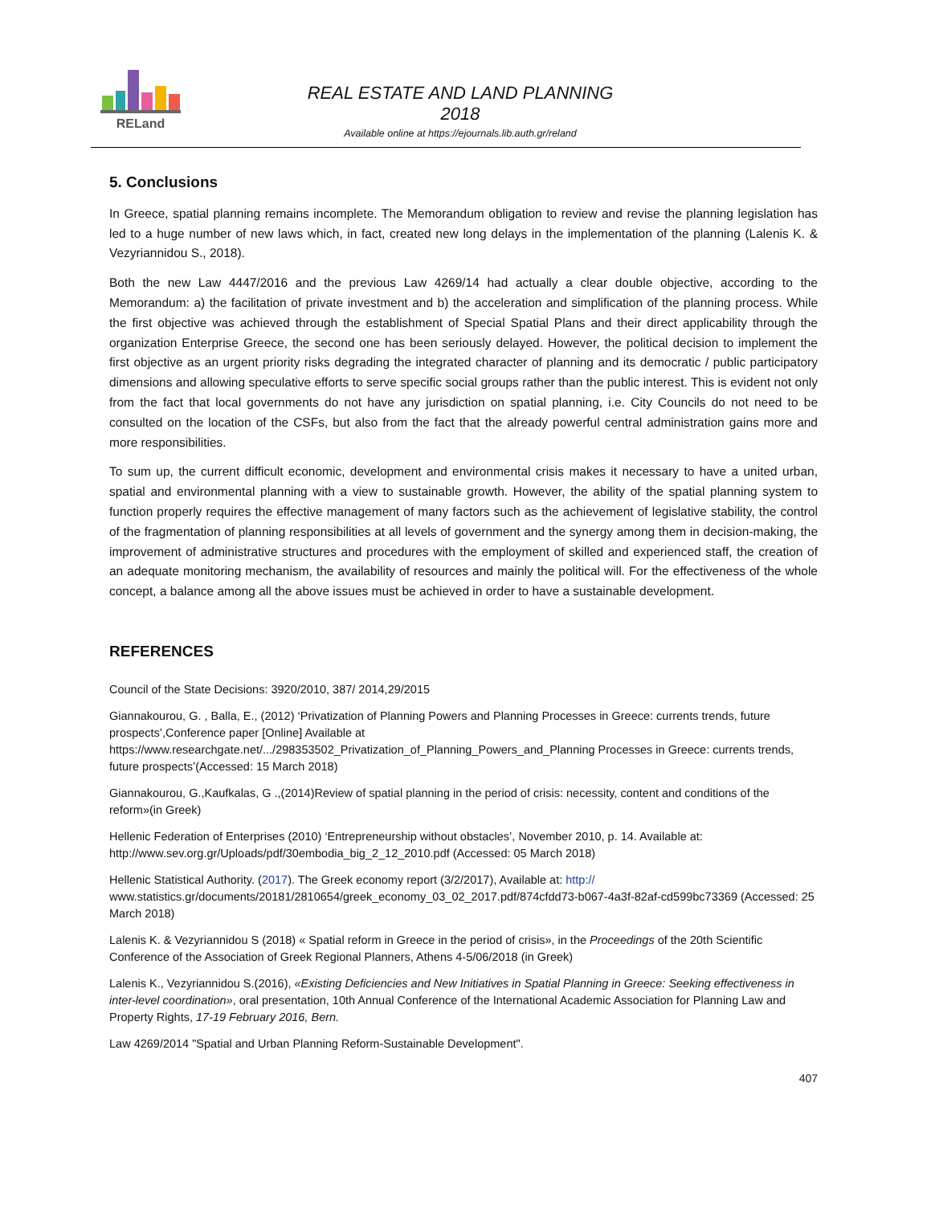RELand
REAL ESTATE AND LAND PLANNING 2018
Available online at https://ejournals.lib.auth.gr/reland
5. Conclusions
In Greece, spatial planning remains incomplete. The Memorandum obligation to review and revise the planning legislation has led to a huge number of new laws which, in fact, created new long delays in the implementation of the planning (Lalenis K. & Vezyriannidou S., 2018).
Both the new Law 4447/2016 and the previous Law 4269/14 had actually a clear double objective, according to the Memorandum: a) the facilitation of private investment and b) the acceleration and simplification of the planning process. While the first objective was achieved through the establishment of Special Spatial Plans and their direct applicability through the organization Enterprise Greece, the second one has been seriously delayed. However, the political decision to implement the first objective as an urgent priority risks degrading the integrated character of planning and its democratic / public participatory dimensions and allowing speculative efforts to serve specific social groups rather than the public interest. This is evident not only from the fact that local governments do not have any jurisdiction on spatial planning, i.e. City Councils do not need to be consulted on the location of the CSFs, but also from the fact that the already powerful central administration gains more and more responsibilities.
To sum up, the current difficult economic, development and environmental crisis makes it necessary to have a united urban, spatial and environmental planning with a view to sustainable growth. However, the ability of the spatial planning system to function properly requires the effective management of many factors such as the achievement of legislative stability, the control of the fragmentation of planning responsibilities at all levels of government and the synergy among them in decision-making, the improvement of administrative structures and procedures with the employment of skilled and experienced staff, the creation of an adequate monitoring mechanism, the availability of resources and mainly the political will. For the effectiveness of the whole concept, a balance among all the above issues must be achieved in order to have a sustainable development.
REFERENCES
Council of the State Decisions: 3920/2010, 387/ 2014,29/2015
Giannakourou, G. , Balla, E., (2012) ‘Privatization of Planning Powers and Planning Processes in Greece: currents trends, future prospects’,Conference paper [Online] Available at https://www.researchgate.net/.../298353502_Privatization_of_Planning_Powers_and_Planning Processes in Greece: currents trends, future prospects’(Accessed: 15 March 2018)
Giannakourou, G.,Kaufkalas, G .,(2014)Review of spatial planning in the period of crisis: necessity, content and conditions of the reform»(in Greek)
Hellenic Federation of Enterprises (2010) ‘Entrepreneurship without obstacles’, November 2010, p. 14. Available at: http://www.sev.org.gr/Uploads/pdf/30embodia_big_2_12_2010.pdf (Accessed: 05 March 2018)
Hellenic Statistical Authority. (2017). The Greek economy report (3/2/2017), Available at: http:// www.statistics.gr/documents/20181/2810654/greek_economy_03_02_2017.pdf/874cfdd73-b067-4a3f-82af-cd599bc73369 (Accessed: 25 March 2018)
Lalenis K. & Vezyriannidou S (2018) « Spatial reform in Greece in the period of crisis», in the Proceedings of the 20th Scientific Conference of the Association of Greek Regional Planners, Athens 4-5/06/2018 (in Greek)
Lalenis K., Vezyriannidou S.(2016), «Existing Deficiencies and New Initiatives in Spatial Planning in Greece: Seeking effectiveness in inter-level coordination», oral presentation, 10th Annual Conference of the International Academic Association for Planning Law and Property Rights, 17-19 February 2016, Bern.
Law 4269/2014 "Spatial and Urban Planning Reform-Sustainable Development".
407